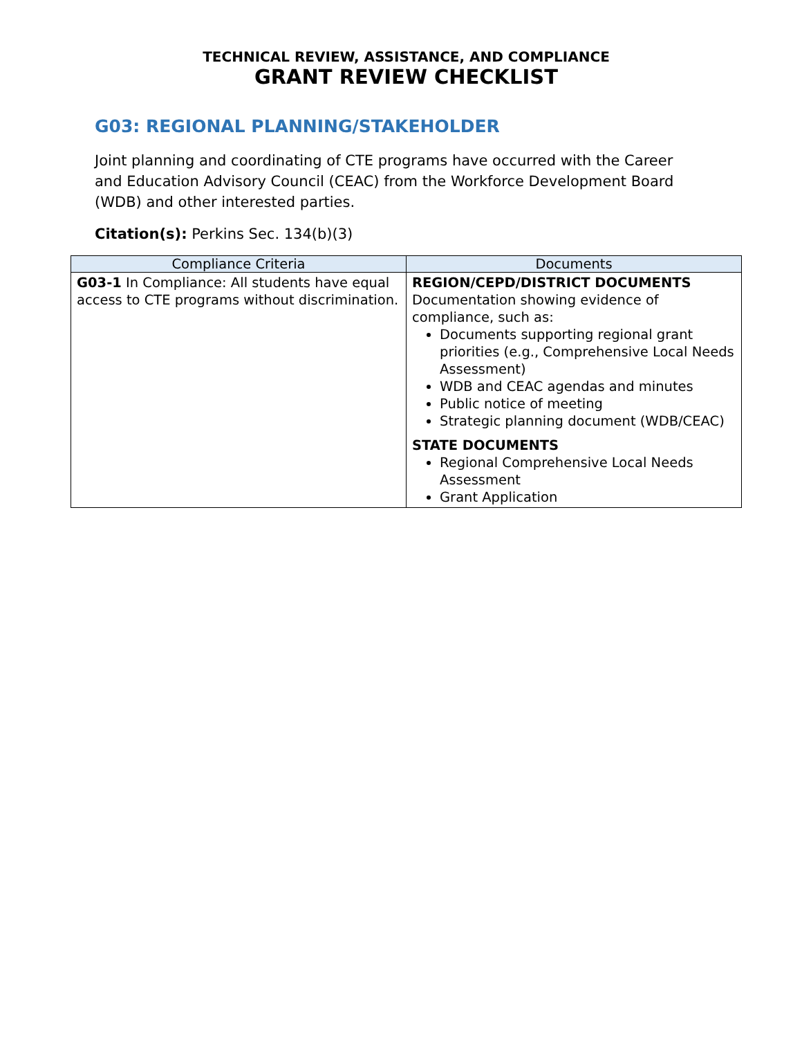TECHNICAL REVIEW, ASSISTANCE, AND COMPLIANCE
GRANT REVIEW CHECKLIST
G03: REGIONAL PLANNING/STAKEHOLDER
Joint planning and coordinating of CTE programs have occurred with the Career and Education Advisory Council (CEAC) from the Workforce Development Board (WDB) and other interested parties.
Citation(s): Perkins Sec. 134(b)(3)
| Compliance Criteria | Documents |
| --- | --- |
| G03-1 In Compliance: All students have equal access to CTE programs without discrimination. | REGION/CEPD/DISTRICT DOCUMENTS Documentation showing evidence of compliance, such as: Documents supporting regional grant priorities (e.g., Comprehensive Local Needs Assessment) WDB and CEAC agendas and minutes Public notice of meeting Strategic planning document (WDB/CEAC) STATE DOCUMENTS Regional Comprehensive Local Needs Assessment Grant Application |